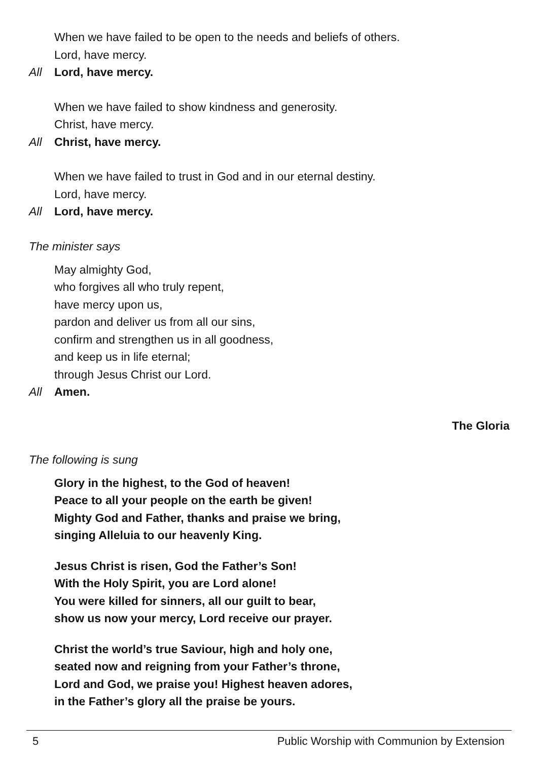When we have failed to be open to the needs and beliefs of others.
Lord, have mercy.
All Lord, have mercy.
When we have failed to show kindness and generosity.
Christ, have mercy.
All Christ, have mercy.
When we have failed to trust in God and in our eternal destiny.
Lord, have mercy.
All Lord, have mercy.
The minister says
May almighty God,
who forgives all who truly repent,
have mercy upon us,
pardon and deliver us from all our sins,
confirm and strengthen us in all goodness,
and keep us in life eternal;
through Jesus Christ our Lord.
All Amen.
The Gloria
The following is sung
Glory in the highest, to the God of heaven!
Peace to all your people on the earth be given!
Mighty God and Father, thanks and praise we bring,
singing Alleluia to our heavenly King.
Jesus Christ is risen, God the Father’s Son!
With the Holy Spirit, you are Lord alone!
You were killed for sinners, all our guilt to bear,
show us now your mercy, Lord receive our prayer.
Christ the world’s true Saviour, high and holy one,
seated now and reigning from your Father’s throne,
Lord and God, we praise you! Highest heaven adores,
in the Father’s glory all the praise be yours.
5 Public Worship with Communion by Extension